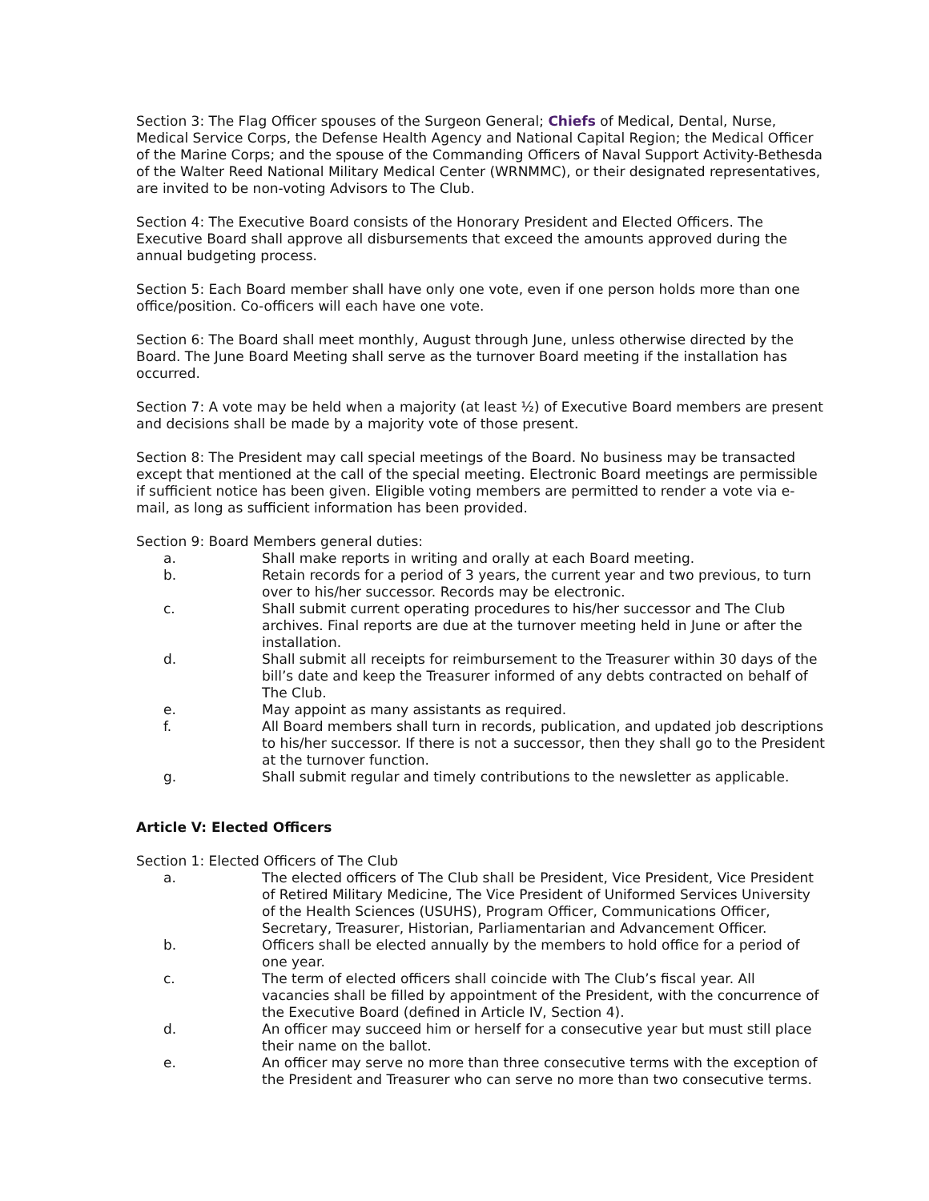Section 3: The Flag Officer spouses of the Surgeon General; Chiefs of Medical, Dental, Nurse, Medical Service Corps, the Defense Health Agency and National Capital Region; the Medical Officer of the Marine Corps; and the spouse of the Commanding Officers of Naval Support Activity-Bethesda of the Walter Reed National Military Medical Center (WRNMMC), or their designated representatives, are invited to be non-voting Advisors to The Club.
Section 4: The Executive Board consists of the Honorary President and Elected Officers. The Executive Board shall approve all disbursements that exceed the amounts approved during the annual budgeting process.
Section 5: Each Board member shall have only one vote, even if one person holds more than one office/position. Co-officers will each have one vote.
Section 6: The Board shall meet monthly, August through June, unless otherwise directed by the Board. The June Board Meeting shall serve as the turnover Board meeting if the installation has occurred.
Section 7: A vote may be held when a majority (at least ½) of Executive Board members are present and decisions shall be made by a majority vote of those present.
Section 8: The President may call special meetings of the Board. No business may be transacted except that mentioned at the call of the special meeting. Electronic Board meetings are permissible if sufficient notice has been given. Eligible voting members are permitted to render a vote via e-mail, as long as sufficient information has been provided.
Section 9: Board Members general duties:
a. Shall make reports in writing and orally at each Board meeting.
b. Retain records for a period of 3 years, the current year and two previous, to turn over to his/her successor. Records may be electronic.
c. Shall submit current operating procedures to his/her successor and The Club archives. Final reports are due at the turnover meeting held in June or after the installation.
d. Shall submit all receipts for reimbursement to the Treasurer within 30 days of the bill’s date and keep the Treasurer informed of any debts contracted on behalf of The Club.
e. May appoint as many assistants as required.
f. All Board members shall turn in records, publication, and updated job descriptions to his/her successor. If there is not a successor, then they shall go to the President at the turnover function.
g. Shall submit regular and timely contributions to the newsletter as applicable.
Article V: Elected Officers
Section 1: Elected Officers of The Club
a. The elected officers of The Club shall be President, Vice President, Vice President of Retired Military Medicine, The Vice President of Uniformed Services University of the Health Sciences (USUHS), Program Officer, Communications Officer, Secretary, Treasurer, Historian, Parliamentarian and Advancement Officer.
b. Officers shall be elected annually by the members to hold office for a period of one year.
c. The term of elected officers shall coincide with The Club’s fiscal year. All vacancies shall be filled by appointment of the President, with the concurrence of the Executive Board (defined in Article IV, Section 4).
d. An officer may succeed him or herself for a consecutive year but must still place their name on the ballot.
e. An officer may serve no more than three consecutive terms with the exception of the President and Treasurer who can serve no more than two consecutive terms.